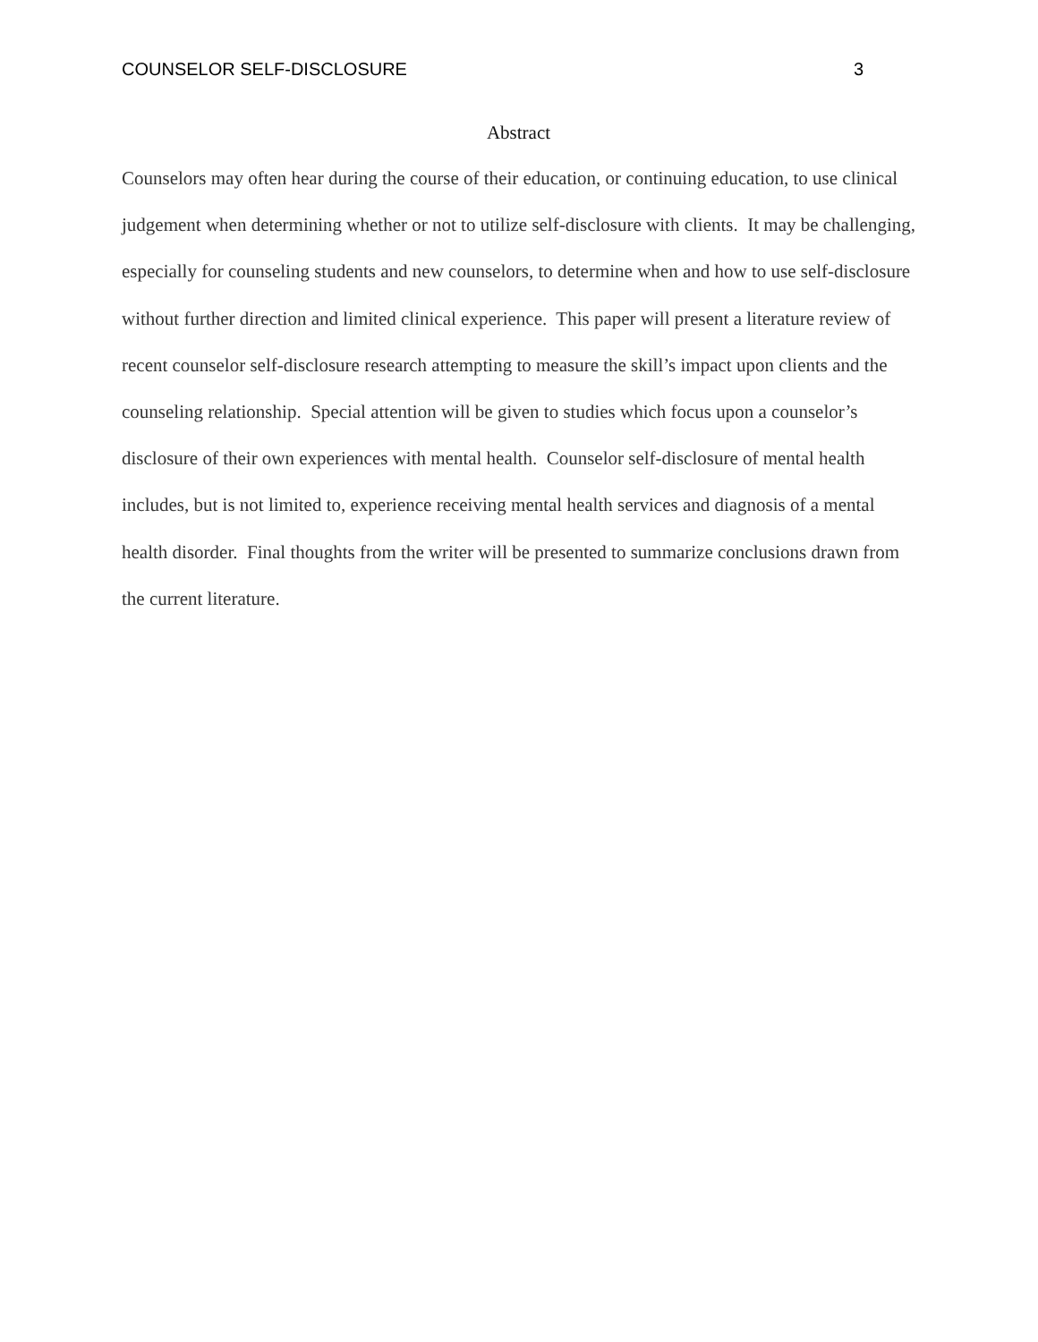COUNSELOR SELF-DISCLOSURE 3
Abstract
Counselors may often hear during the course of their education, or continuing education, to use clinical judgement when determining whether or not to utilize self-disclosure with clients. It may be challenging, especially for counseling students and new counselors, to determine when and how to use self-disclosure without further direction and limited clinical experience. This paper will present a literature review of recent counselor self-disclosure research attempting to measure the skill’s impact upon clients and the counseling relationship. Special attention will be given to studies which focus upon a counselor’s disclosure of their own experiences with mental health. Counselor self-disclosure of mental health includes, but is not limited to, experience receiving mental health services and diagnosis of a mental health disorder. Final thoughts from the writer will be presented to summarize conclusions drawn from the current literature.